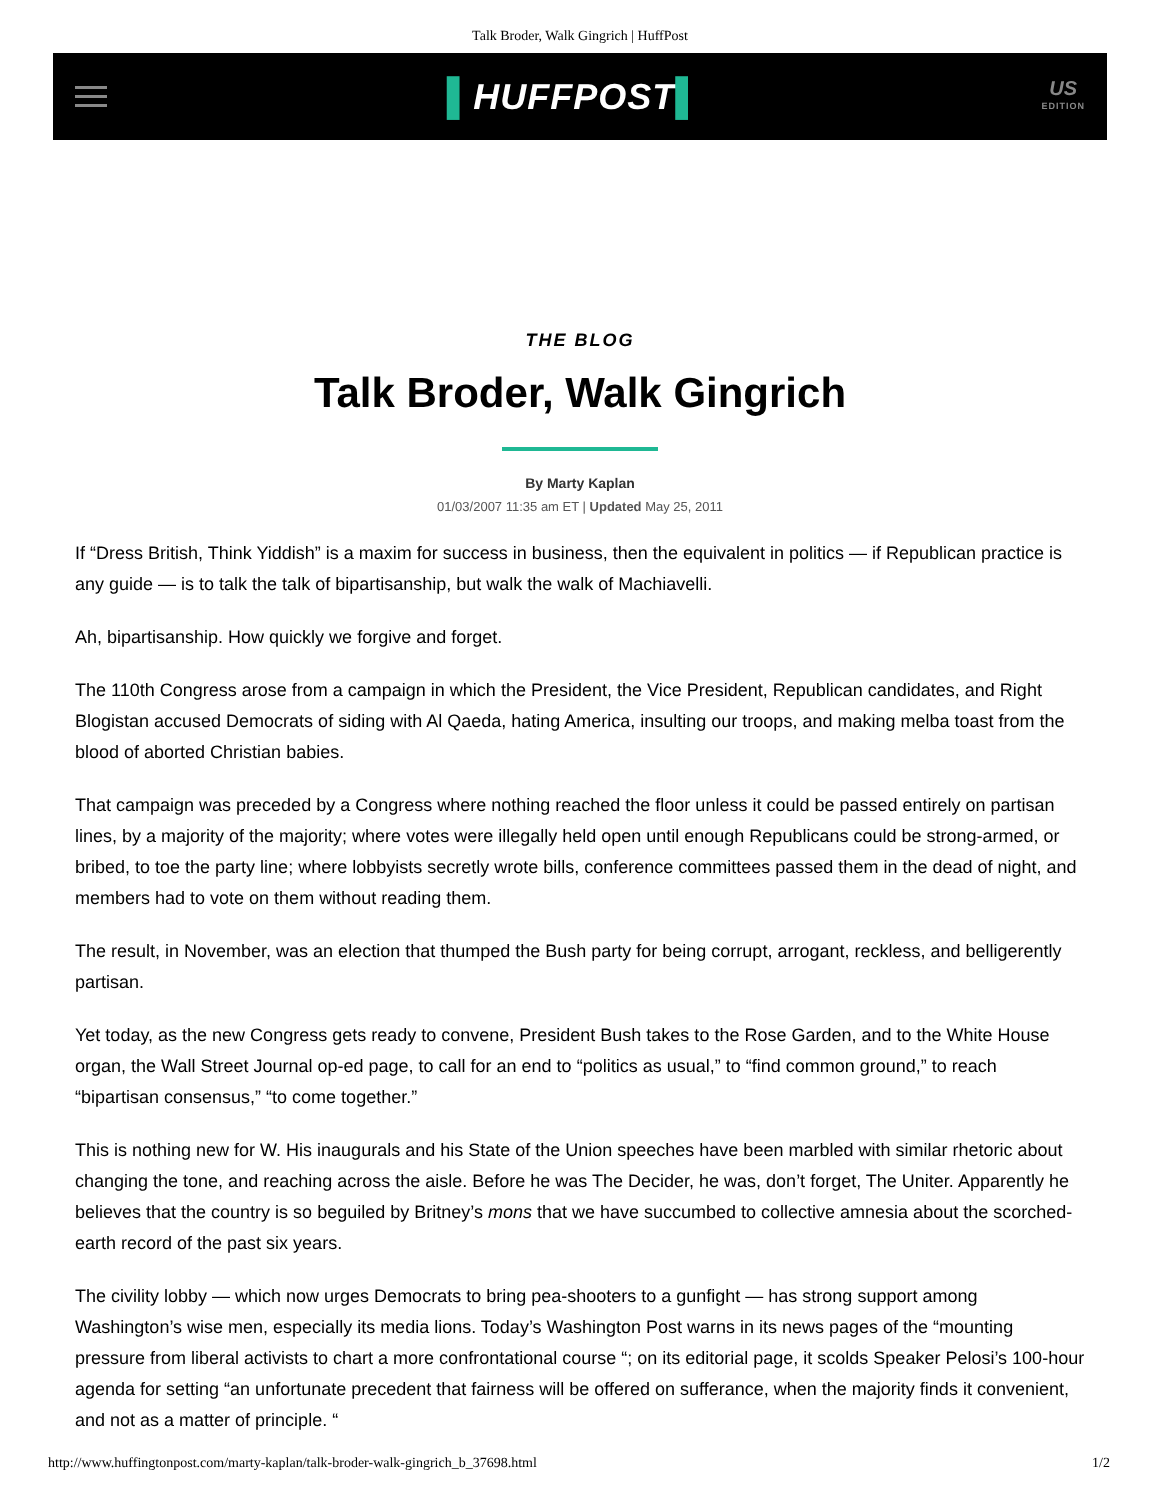Talk Broder, Walk Gingrich | HuffPost
▌HUFFPOST▌
US
EDITION
THE BLOG
Talk Broder, Walk Gingrich
By Marty Kaplan
01/03/2007 11:35 am ET | Updated May 25, 2011
If “Dress British, Think Yiddish” is a maxim for success in business, then the equivalent in politics — if Republican practice is any guide — is to talk the talk of bipartisanship, but walk the walk of Machiavelli.
Ah, bipartisanship. How quickly we forgive and forget.
The 110th Congress arose from a campaign in which the President, the Vice President, Republican candidates, and Right Blogistan accused Democrats of siding with Al Qaeda, hating America, insulting our troops, and making melba toast from the blood of aborted Christian babies.
That campaign was preceded by a Congress where nothing reached the floor unless it could be passed entirely on partisan lines, by a majority of the majority; where votes were illegally held open until enough Republicans could be strong-armed, or bribed, to toe the party line; where lobbyists secretly wrote bills, conference committees passed them in the dead of night, and members had to vote on them without reading them.
The result, in November, was an election that thumped the Bush party for being corrupt, arrogant, reckless, and belligerently partisan.
Yet today, as the new Congress gets ready to convene, President Bush takes to the Rose Garden, and to the White House organ, the Wall Street Journal op-ed page, to call for an end to “politics as usual,” to “find common ground,” to reach “bipartisan consensus,” “to come together.”
This is nothing new for W. His inaugurals and his State of the Union speeches have been marbled with similar rhetoric about changing the tone, and reaching across the aisle. Before he was The Decider, he was, don’t forget, The Uniter. Apparently he believes that the country is so beguiled by Britney’s mons that we have succumbed to collective amnesia about the scorched-earth record of the past six years.
The civility lobby — which now urges Democrats to bring pea-shooters to a gunfight — has strong support among Washington’s wise men, especially its media lions. Today’s Washington Post warns in its news pages of the “mounting pressure from liberal activists to chart a more confrontational course “; on its editorial page, it scolds Speaker Pelosi’s 100-hour agenda for setting “an unfortunate precedent that fairness will be offered on sufferance, when the majority finds it convenient, and not as a matter of principle. “
http://www.huffingtonpost.com/marty-kaplan/talk-broder-walk-gingrich_b_37698.html 1/2